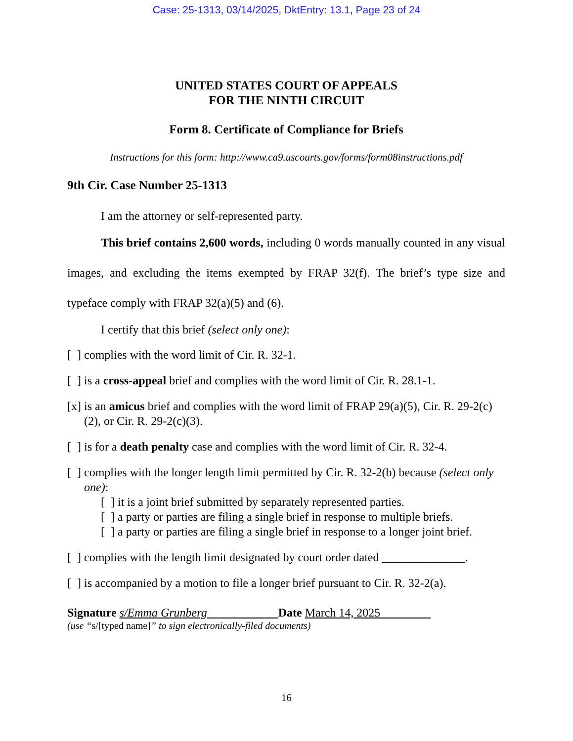Case: 25-1313, 03/14/2025, DktEntry: 13.1, Page 23 of 24
UNITED STATES COURT OF APPEALS
FOR THE NINTH CIRCUIT
Form 8. Certificate of Compliance for Briefs
Instructions for this form: http://www.ca9.uscourts.gov/forms/form08instructions.pdf
9th Cir. Case Number 25-1313
I am the attorney or self-represented party.
This brief contains 2,600 words, including 0 words manually counted in any visual images, and excluding the items exempted by FRAP 32(f). The brief’s type size and typeface comply with FRAP 32(a)(5) and (6).
I certify that this brief (select only one):
[ ] complies with the word limit of Cir. R. 32-1.
[ ] is a cross-appeal brief and complies with the word limit of Cir. R. 28.1-1.
[x] is an amicus brief and complies with the word limit of FRAP 29(a)(5), Cir. R. 29-2(c)(2), or Cir. R. 29-2(c)(3).
[ ] is for a death penalty case and complies with the word limit of Cir. R. 32-4.
[ ] complies with the longer length limit permitted by Cir. R. 32-2(b) because (select only one):
[ ] it is a joint brief submitted by separately represented parties.
[ ] a party or parties are filing a single brief in response to multiple briefs.
[ ] a party or parties are filing a single brief in response to a longer joint brief.
[ ] complies with the length limit designated by court order dated ______________.
[ ] is accompanied by a motion to file a longer brief pursuant to Cir. R. 32-2(a).
Signature s/Emma Grunberg Date March 14, 2025
(use “s/[typed name]” to sign electronically-filed documents)
16